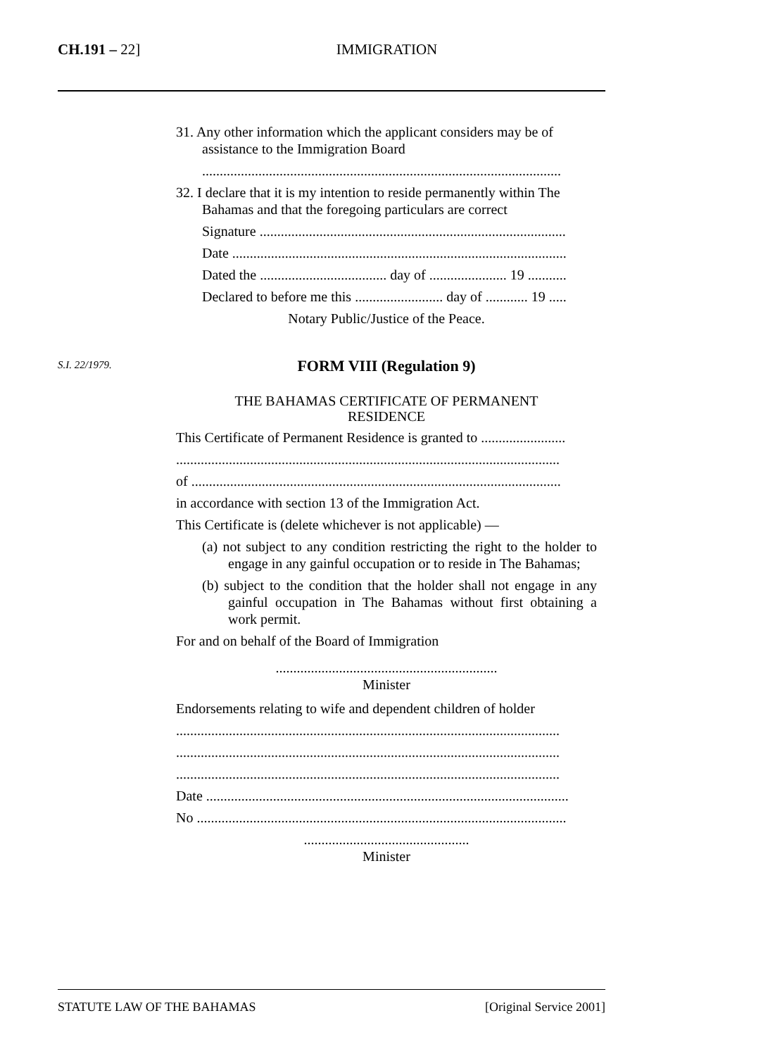CH.191 – 22] IMMIGRATION
S.I. 22/1979.
31. Any other information which the applicant considers may be of assistance to the Immigration Board
......................................................................................................
32. I declare that it is my intention to reside permanently within The Bahamas and that the foregoing particulars are correct
Signature .......................................................................................
Date ...............................................................................................
Dated the .................................... day of ...................... 19 ...........
Declared to before me this ......................... day of ............ 19 .....
Notary Public/Justice of the Peace.
FORM VIII (Regulation 9)
THE BAHAMAS CERTIFICATE OF PERMANENT
RESIDENCE
This Certificate of Permanent Residence is granted to ........................
.............................................................................................................
of .........................................................................................................
in accordance with section 13 of the Immigration Act.
This Certificate is (delete whichever is not applicable) —
(a) not subject to any condition restricting the right to the holder to engage in any gainful occupation or to reside in The Bahamas;
(b) subject to the condition that the holder shall not engage in any gainful occupation in The Bahamas without first obtaining a work permit.
For and on behalf of the Board of Immigration
...............................................................
Minister
Endorsements relating to wife and dependent children of holder
.............................................................................................................
.............................................................................................................
.............................................................................................................
Date .......................................................................................................
No .........................................................................................................
...............................................
Minister
STATUTE LAW OF THE BAHAMAS [Original Service 2001]